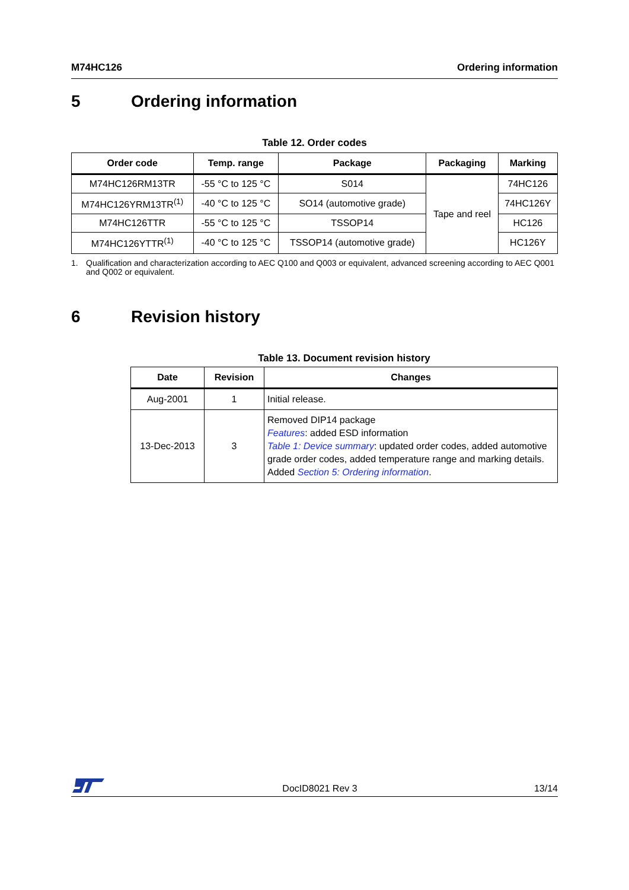M74HC126 Ordering information
5 Ordering information
Table 12. Order codes
| Order code | Temp. range | Package | Packaging | Marking |
| --- | --- | --- | --- | --- |
| M74HC126RM13TR | -55 °C to 125 °C | S014 | Tape and reel | 74HC126 |
| M74HC126YRM13TR<sup>(1)</sup> | -40 °C to 125 °C | SO14 (automotive grade) | | 74HC126Y |
| M74HC126TTR | -55 °C to 125 °C | TSSOP14 | | HC126 |
| M74HC126YTTR<sup>(1)</sup> | -40 °C to 125 °C | TSSOP14 (automotive grade) | | HC126Y |
1. Qualification and characterization according to AEC Q100 and Q003 or equivalent, advanced screening according to AEC Q001 and Q002 or equivalent.
6 Revision history
Table 13. Document revision history
| Date | Revision | Changes |
| --- | --- | --- |
| Aug-2001 | 1 | Initial release. |
| 13-Dec-2013 | 3 | Removed DIP14 package Features : added ESD information Table 1: Device summary : updated order codes, added automotive grade order codes, added temperature range and marking details. Added Section 5: Ordering information . |
DocID8021 Rev 3 13/14